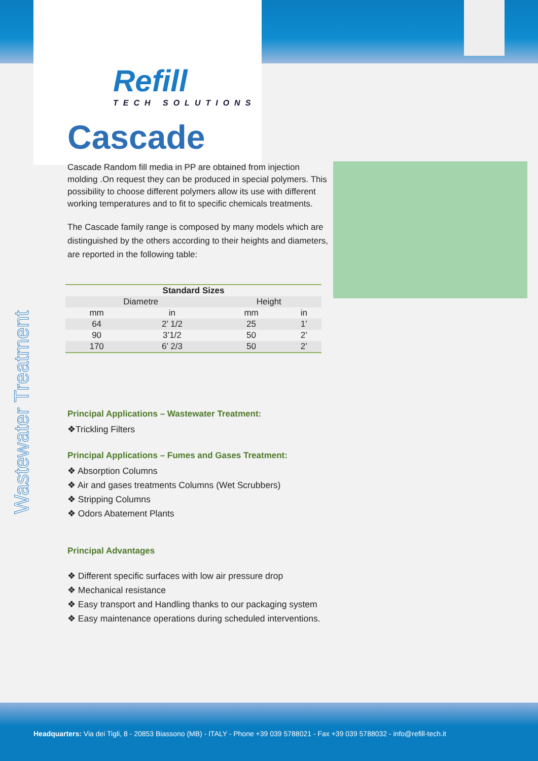Wastewater Treatment
Refill
TECH SOLUTIONS
Cascade
Cascade Random fill media in PP are obtained from injection molding .On request they can be produced in special polymers. This possibility to choose different polymers allow its use with different working temperatures and to fit to specific chemicals treatments.
The Cascade family range is composed by many models which are distinguished by the others according to their heights and diameters, are reported in the following table:
| Standard Sizes | | | |
| --- | --- | --- | --- |
| Diametre | | Height | |
| mm | in | mm | in |
| 64 | 2’ 1/2 | 25 | 1’ |
| 90 | 3’1/2 | 50 | 2’ |
| 170 | 6’ 2/3 | 50 | 2’ |
Principal Applications – Wastewater Treatment:
❖Trickling Filters
Principal Applications – Fumes and Gases Treatment:
❖ Absorption Columns
❖ Air and gases treatments Columns (Wet Scrubbers)
❖ Stripping Columns
❖ Odors Abatement Plants
Principal Advantages
❖ Different specific surfaces with low air pressure drop
❖ Mechanical resistance
❖ Easy transport and Handling thanks to our packaging system
❖ Easy maintenance operations during scheduled interventions.
Headquarters: Via dei Tigli, 8 - 20853 Biassono (MB) - ITALY - Phone +39 039 5788021 - Fax +39 039 5788032 - info@refill-tech.it